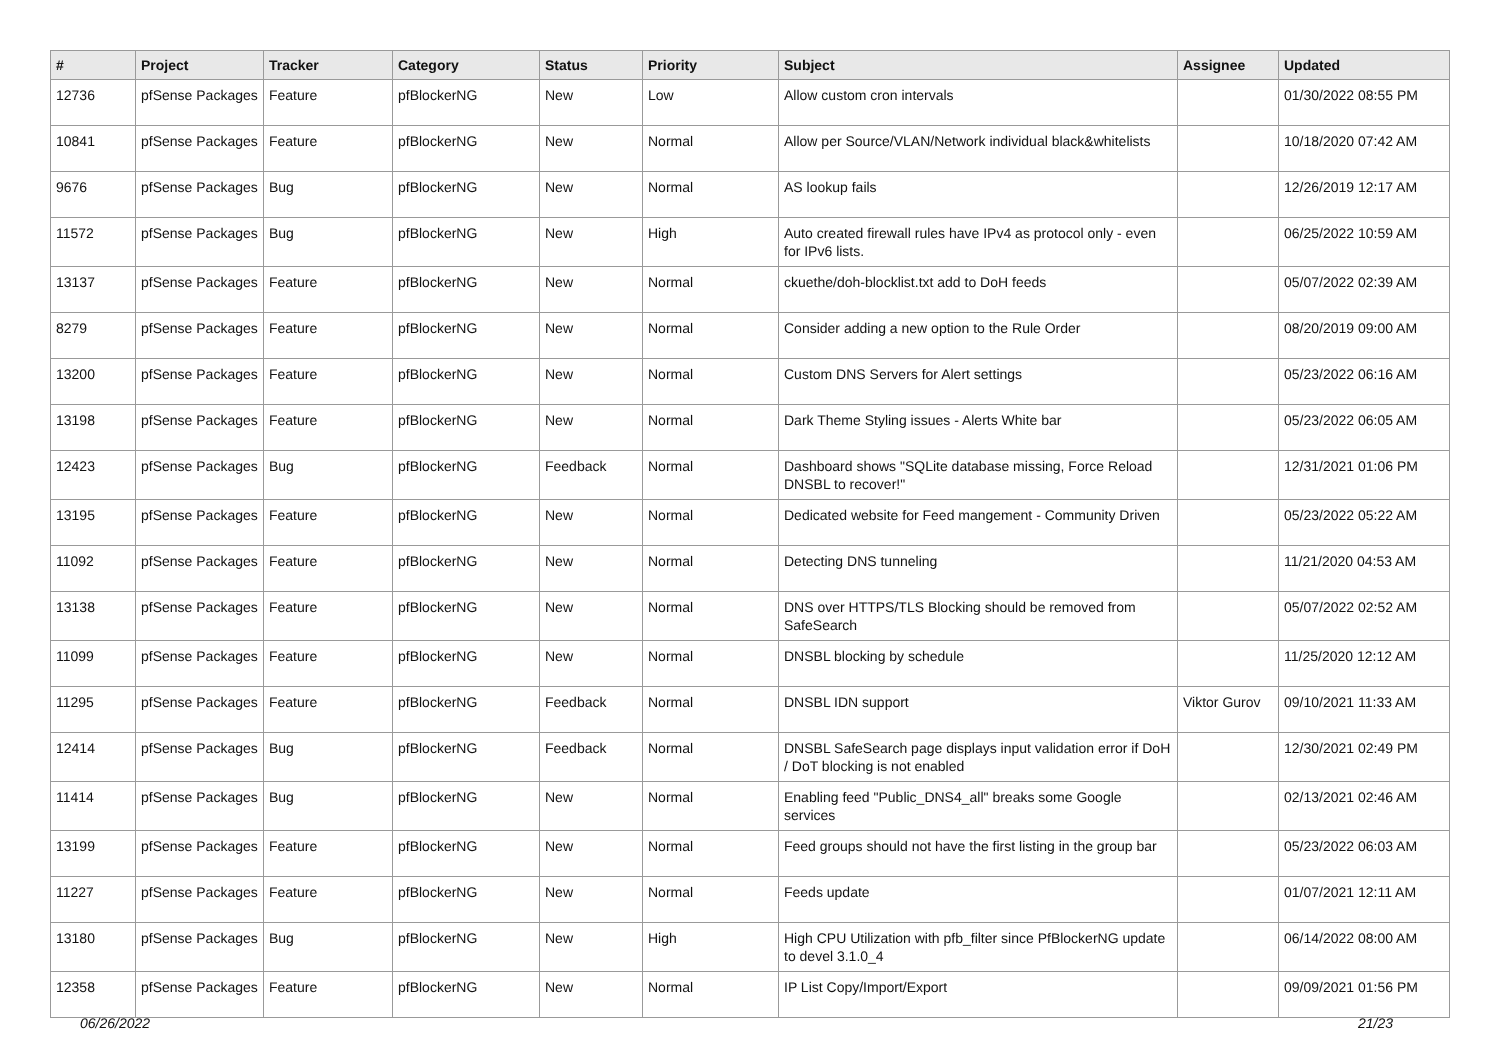| # | Project | Tracker | Category | Status | Priority | Subject | Assignee | Updated |
| --- | --- | --- | --- | --- | --- | --- | --- | --- |
| 12736 | pfSense Packages | Feature | pfBlockerNG | New | Low | Allow custom cron intervals | | 01/30/2022 08:55 PM |
| 10841 | pfSense Packages | Feature | pfBlockerNG | New | Normal | Allow per Source/VLAN/Network individual black&whitelists | | 10/18/2020 07:42 AM |
| 9676 | pfSense Packages | Bug | pfBlockerNG | New | Normal | AS lookup fails | | 12/26/2019 12:17 AM |
| 11572 | pfSense Packages | Bug | pfBlockerNG | New | High | Auto created firewall rules have IPv4 as protocol only - even for IPv6 lists. | | 06/25/2022 10:59 AM |
| 13137 | pfSense Packages | Feature | pfBlockerNG | New | Normal | ckuethe/doh-blocklist.txt add to DoH feeds | | 05/07/2022 02:39 AM |
| 8279 | pfSense Packages | Feature | pfBlockerNG | New | Normal | Consider adding a new option to the Rule Order | | 08/20/2019 09:00 AM |
| 13200 | pfSense Packages | Feature | pfBlockerNG | New | Normal | Custom DNS Servers for Alert settings | | 05/23/2022 06:16 AM |
| 13198 | pfSense Packages | Feature | pfBlockerNG | New | Normal | Dark Theme Styling issues - Alerts White bar | | 05/23/2022 06:05 AM |
| 12423 | pfSense Packages | Bug | pfBlockerNG | Feedback | Normal | Dashboard shows "SQLite database missing, Force Reload DNSBL to recover!" | | 12/31/2021 01:06 PM |
| 13195 | pfSense Packages | Feature | pfBlockerNG | New | Normal | Dedicated website for Feed mangement - Community Driven | | 05/23/2022 05:22 AM |
| 11092 | pfSense Packages | Feature | pfBlockerNG | New | Normal | Detecting DNS tunneling | | 11/21/2020 04:53 AM |
| 13138 | pfSense Packages | Feature | pfBlockerNG | New | Normal | DNS over HTTPS/TLS Blocking should be removed from SafeSearch | | 05/07/2022 02:52 AM |
| 11099 | pfSense Packages | Feature | pfBlockerNG | New | Normal | DNSBL blocking by schedule | | 11/25/2020 12:12 AM |
| 11295 | pfSense Packages | Feature | pfBlockerNG | Feedback | Normal | DNSBL IDN support | Viktor Gurov | 09/10/2021 11:33 AM |
| 12414 | pfSense Packages | Bug | pfBlockerNG | Feedback | Normal | DNSBL SafeSearch page displays input validation error if DoH / DoT blocking is not enabled | | 12/30/2021 02:49 PM |
| 11414 | pfSense Packages | Bug | pfBlockerNG | New | Normal | Enabling feed "Public_DNS4_all" breaks some Google services | | 02/13/2021 02:46 AM |
| 13199 | pfSense Packages | Feature | pfBlockerNG | New | Normal | Feed groups should not have the first listing in the group bar | | 05/23/2022 06:03 AM |
| 11227 | pfSense Packages | Feature | pfBlockerNG | New | Normal | Feeds update | | 01/07/2021 12:11 AM |
| 13180 | pfSense Packages | Bug | pfBlockerNG | New | High | High CPU Utilization with pfb_filter since PfBlockerNG update to devel 3.1.0_4 | | 06/14/2022 08:00 AM |
| 12358 | pfSense Packages | Feature | pfBlockerNG | New | Normal | IP List Copy/Import/Export | | 09/09/2021 01:56 PM |
06/26/2022 21/23